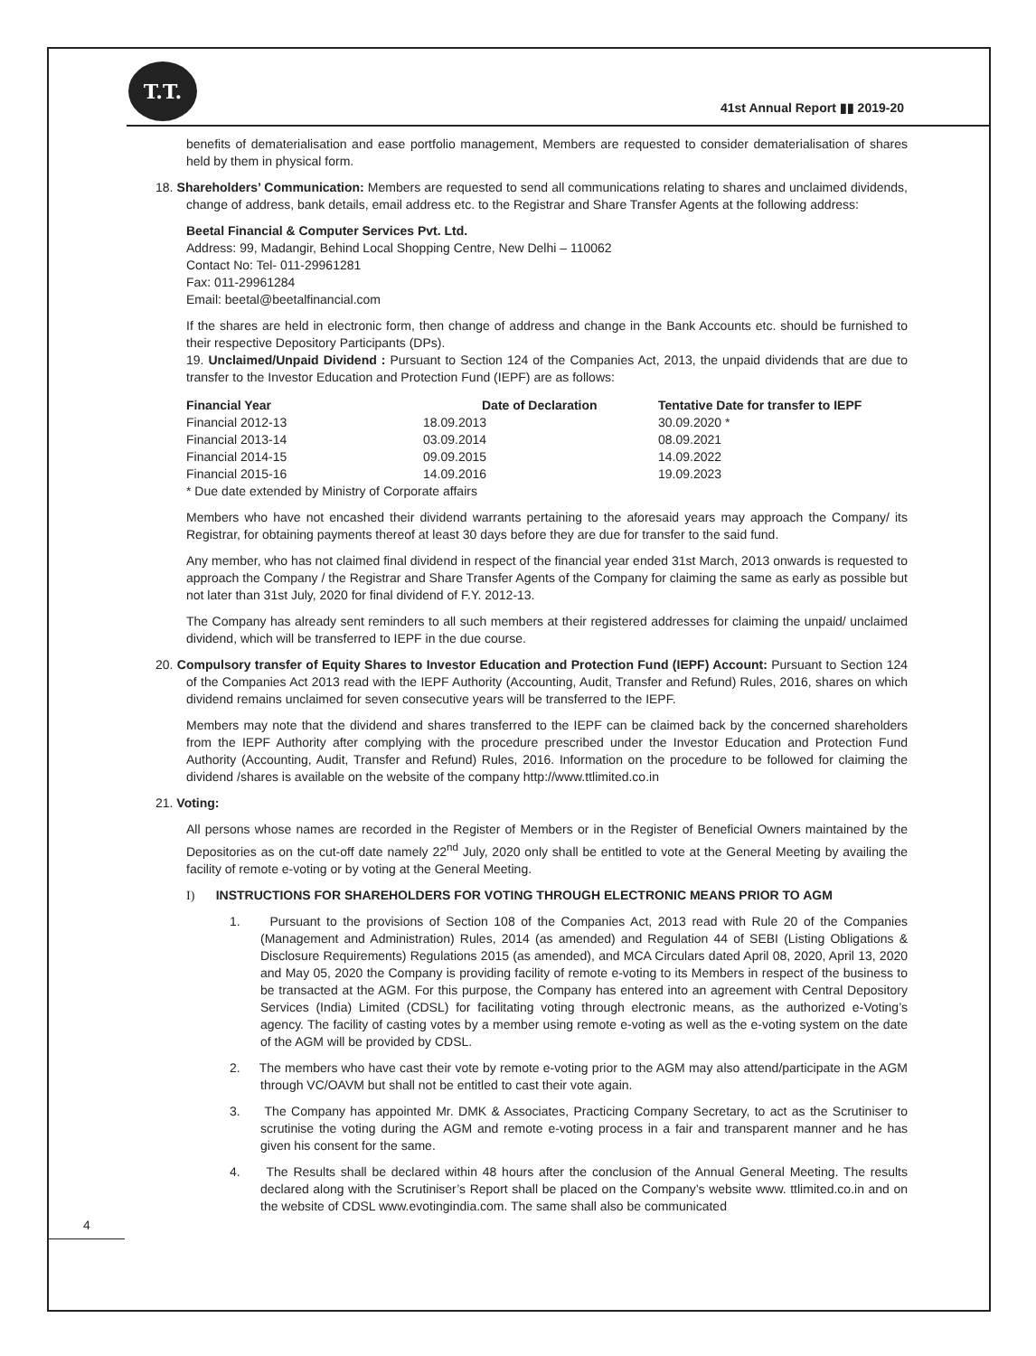T.T.
41st Annual Report ▮▮ 2019-20
benefits of dematerialisation and ease portfolio management, Members are requested to consider dematerialisation of shares held by them in physical form.
18. Shareholders’ Communication: Members are requested to send all communications relating to shares and unclaimed dividends, change of address, bank details, email address etc. to the Registrar and Share Transfer Agents at the following address:
Beetal Financial & Computer Services Pvt. Ltd.
Address: 99, Madangir, Behind Local Shopping Centre, New Delhi – 110062
Contact No: Tel- 011-29961281
Fax: 011-29961284
Email: beetal@beetalfinancial.com
If the shares are held in electronic form, then change of address and change in the Bank Accounts etc. should be furnished to their respective Depository Participants (DPs).
19. Unclaimed/Unpaid Dividend : Pursuant to Section 124 of the Companies Act, 2013, the unpaid dividends that are due to transfer to the Investor Education and Protection Fund (IEPF) are as follows:
| Financial Year | Date of Declaration | Tentative Date for transfer to IEPF |
| --- | --- | --- |
| Financial 2012-13 | 18.09.2013 | 30.09.2020 * |
| Financial 2013-14 | 03.09.2014 | 08.09.2021 |
| Financial 2014-15 | 09.09.2015 | 14.09.2022 |
| Financial 2015-16 | 14.09.2016 | 19.09.2023 |
| * Due date extended by Ministry of Corporate affairs | | |
Members who have not encashed their dividend warrants pertaining to the aforesaid years may approach the Company/ its Registrar, for obtaining payments thereof at least 30 days before they are due for transfer to the said fund.
Any member, who has not claimed final dividend in respect of the financial year ended 31st March, 2013 onwards is requested to approach the Company / the Registrar and Share Transfer Agents of the Company for claiming the same as early as possible but not later than 31st July, 2020 for final dividend of F.Y. 2012-13.
The Company has already sent reminders to all such members at their registered addresses for claiming the unpaid/ unclaimed dividend, which will be transferred to IEPF in the due course.
20. Compulsory transfer of Equity Shares to Investor Education and Protection Fund (IEPF) Account: Pursuant to Section 124 of the Companies Act 2013 read with the IEPF Authority (Accounting, Audit, Transfer and Refund) Rules, 2016, shares on which dividend remains unclaimed for seven consecutive years will be transferred to the IEPF.
Members may note that the dividend and shares transferred to the IEPF can be claimed back by the concerned shareholders from the IEPF Authority after complying with the procedure prescribed under the Investor Education and Protection Fund Authority (Accounting, Audit, Transfer and Refund) Rules, 2016. Information on the procedure to be followed for claiming the dividend /shares is available on the website of the company http://www.ttlimited.co.in
21. Voting:
All persons whose names are recorded in the Register of Members or in the Register of Beneficial Owners maintained by the Depositories as on the cut-off date namely 22<sup>nd</sup> July, 2020 only shall be entitled to vote at the General Meeting by availing the facility of remote e-voting or by voting at the General Meeting.
I) INSTRUCTIONS FOR SHAREHOLDERS FOR VOTING THROUGH ELECTRONIC MEANS PRIOR TO AGM
1. Pursuant to the provisions of Section 108 of the Companies Act, 2013 read with Rule 20 of the Companies (Management and Administration) Rules, 2014 (as amended) and Regulation 44 of SEBI (Listing Obligations & Disclosure Requirements) Regulations 2015 (as amended), and MCA Circulars dated April 08, 2020, April 13, 2020 and May 05, 2020 the Company is providing facility of remote e-voting to its Members in respect of the business to be transacted at the AGM. For this purpose, the Company has entered into an agreement with Central Depository Services (India) Limited (CDSL) for facilitating voting through electronic means, as the authorized e-Voting’s agency. The facility of casting votes by a member using remote e-voting as well as the e-voting system on the date of the AGM will be provided by CDSL.
2. The members who have cast their vote by remote e-voting prior to the AGM may also attend/participate in the AGM through VC/OAVM but shall not be entitled to cast their vote again.
3. The Company has appointed Mr. DMK & Associates, Practicing Company Secretary, to act as the Scrutiniser to scrutinise the voting during the AGM and remote e-voting process in a fair and transparent manner and he has given his consent for the same.
4. The Results shall be declared within 48 hours after the conclusion of the Annual General Meeting. The results declared along with the Scrutiniser’s Report shall be placed on the Company’s website www. ttlimited.co.in and on the website of CDSL www.evotingindia.com. The same shall also be communicated
4